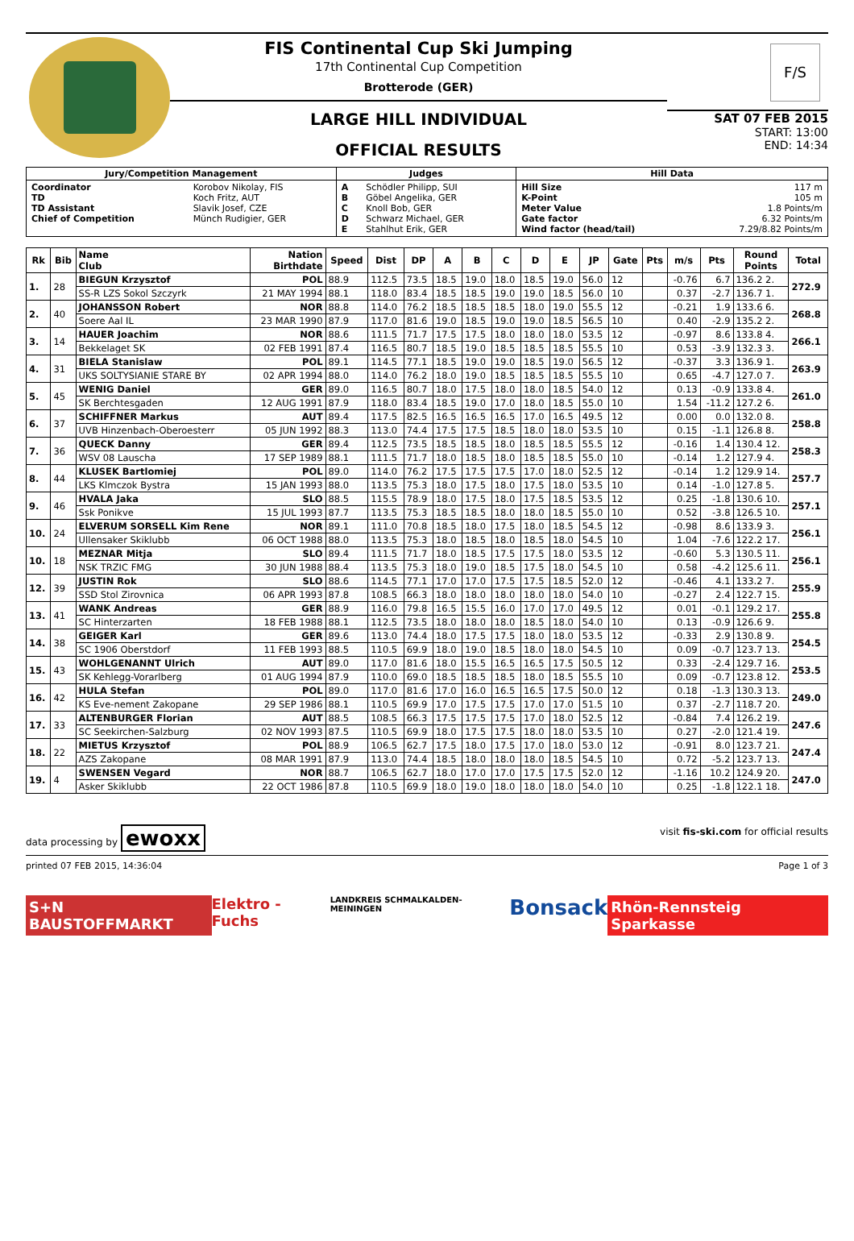FIS Continental Cup Ski Jumping
17th Continental Cup Competition
Brotterode (GER)
LARGE HILL INDIVIDUAL
OFFICIAL RESULTS
F/S
SAT 07 FEB 2015
START: 13:00
END: 14:34
| Jury/Competition Management | | Judges | | Hill Data | |
| --- | --- | --- | --- | --- | --- |
| Coordinator TD TD Assistant Chief of Competition | Korobov Nikolay, FIS Koch Fritz, AUT Slavik Josef, CZE Münch Rudigier, GER | A B C D E | Schödler Philipp, SUI Göbel Angelika, GER Knoll Bob, GER Schwarz Michael, GER Stahlhut Erik, GER | Hill Size K-Point Meter Value Gate factor Wind factor (head/tail) | 117 m 105 m 1.8 Points/m 6.32 Points/m 7.29/8.82 Points/m |
| Rk | Bib | Name Club | Nation Birthdate | Speed | Dist | DP | A | B | C | D | E | JP | Gate | Pts | m/s | Pts | Round Points | Total |
| --- | --- | --- | --- | --- | --- | --- | --- | --- | --- | --- | --- | --- | --- | --- | --- | --- | --- | --- |
| 1. | 28 | BIEGUN Krzysztof | POL | 88.9 | 112.5 | 73.5 | 18.5 | 19.0 | 18.0 | 18.5 | 19.0 | 56.0 | 12 | | -0.76 | 6.7 | 136.2 2. | 272.9 |
| | | SS-R LZS Sokol Szczyrk | 21 MAY 1994 | 88.1 | 118.0 | 83.4 | 18.5 | 18.5 | 19.0 | 19.0 | 18.5 | 56.0 | 10 | | 0.37 | -2.7 | 136.7 1. | |
| 2. | 40 | JOHANSSON Robert | NOR | 88.8 | 114.0 | 76.2 | 18.5 | 18.5 | 18.5 | 18.0 | 19.0 | 55.5 | 12 | | -0.21 | 1.9 | 133.6 6. | 268.8 |
| | | Soere Aal IL | 23 MAR 1990 | 87.9 | 117.0 | 81.6 | 19.0 | 18.5 | 19.0 | 19.0 | 18.5 | 56.5 | 10 | | 0.40 | -2.9 | 135.2 2. | |
| 3. | 14 | HAUER Joachim | NOR | 88.6 | 111.5 | 71.7 | 17.5 | 17.5 | 18.0 | 18.0 | 18.0 | 53.5 | 12 | | -0.97 | 8.6 | 133.8 4. | 266.1 |
| | | Bekkelaget SK | 02 FEB 1991 | 87.4 | 116.5 | 80.7 | 18.5 | 19.0 | 18.5 | 18.5 | 18.5 | 55.5 | 10 | | 0.53 | -3.9 | 132.3 3. | |
| 4. | 31 | BIELA Stanislaw | POL | 89.1 | 114.5 | 77.1 | 18.5 | 19.0 | 19.0 | 18.5 | 19.0 | 56.5 | 12 | | -0.37 | 3.3 | 136.9 1. | 263.9 |
| | | UKS SOLTYSIANIE STARE BY | 02 APR 1994 | 88.0 | 114.0 | 76.2 | 18.0 | 19.0 | 18.5 | 18.5 | 18.5 | 55.5 | 10 | | 0.65 | -4.7 | 127.0 7. | |
| 5. | 45 | WENIG Daniel | GER | 89.0 | 116.5 | 80.7 | 18.0 | 17.5 | 18.0 | 18.0 | 18.5 | 54.0 | 12 | | 0.13 | -0.9 | 133.8 4. | 261.0 |
| | | SK Berchtesgaden | 12 AUG 1991 | 87.9 | 118.0 | 83.4 | 18.5 | 19.0 | 17.0 | 18.0 | 18.5 | 55.0 | 10 | | 1.54 | -11.2 | 127.2 6. | |
| 6. | 37 | SCHIFFNER Markus | AUT | 89.4 | 117.5 | 82.5 | 16.5 | 16.5 | 16.5 | 17.0 | 16.5 | 49.5 | 12 | | 0.00 | 0.0 | 132.0 8. | 258.8 |
| | | UVB Hinzenbach-Oberoesterr | 05 JUN 1992 | 88.3 | 113.0 | 74.4 | 17.5 | 17.5 | 18.5 | 18.0 | 18.0 | 53.5 | 10 | | 0.15 | -1.1 | 126.8 8. | |
| 7. | 36 | QUECK Danny | GER | 89.4 | 112.5 | 73.5 | 18.5 | 18.5 | 18.0 | 18.5 | 18.5 | 55.5 | 12 | | -0.16 | 1.4 | 130.4 12. | 258.3 |
| | | WSV 08 Lauscha | 17 SEP 1989 | 88.1 | 111.5 | 71.7 | 18.0 | 18.5 | 18.0 | 18.5 | 18.5 | 55.0 | 10 | | -0.14 | 1.2 | 127.9 4. | |
| 8. | 44 | KLUSEK Bartlomiej | POL | 89.0 | 114.0 | 76.2 | 17.5 | 17.5 | 17.5 | 17.0 | 18.0 | 52.5 | 12 | | -0.14 | 1.2 | 129.9 14. | 257.7 |
| | | LKS Klmczok Bystra | 15 JAN 1993 | 88.0 | 113.5 | 75.3 | 18.0 | 17.5 | 18.0 | 17.5 | 18.0 | 53.5 | 10 | | 0.14 | -1.0 | 127.8 5. | |
| 9. | 46 | HVALA Jaka | SLO | 88.5 | 115.5 | 78.9 | 18.0 | 17.5 | 18.0 | 17.5 | 18.5 | 53.5 | 12 | | 0.25 | -1.8 | 130.6 10. | 257.1 |
| | | Ssk Ponikve | 15 JUL 1993 | 87.7 | 113.5 | 75.3 | 18.5 | 18.5 | 18.0 | 18.0 | 18.5 | 55.0 | 10 | | 0.52 | -3.8 | 126.5 10. | |
| 10. | 24 | ELVERUM SORSELL Kim Rene | NOR | 89.1 | 111.0 | 70.8 | 18.5 | 18.0 | 17.5 | 18.0 | 18.5 | 54.5 | 12 | | -0.98 | 8.6 | 133.9 3. | 256.1 |
| | | Ullensaker Skiklubb | 06 OCT 1988 | 88.0 | 113.5 | 75.3 | 18.0 | 18.5 | 18.0 | 18.5 | 18.0 | 54.5 | 10 | | 1.04 | -7.6 | 122.2 17. | |
| 10. | 18 | MEZNAR Mitja | SLO | 89.4 | 111.5 | 71.7 | 18.0 | 18.5 | 17.5 | 17.5 | 18.0 | 53.5 | 12 | | -0.60 | 5.3 | 130.5 11. | 256.1 |
| | | NSK TRZIC FMG | 30 JUN 1988 | 88.4 | 113.5 | 75.3 | 18.0 | 19.0 | 18.5 | 17.5 | 18.0 | 54.5 | 10 | | 0.58 | -4.2 | 125.6 11. | |
| 12. | 39 | JUSTIN Rok | SLO | 88.6 | 114.5 | 77.1 | 17.0 | 17.0 | 17.5 | 17.5 | 18.5 | 52.0 | 12 | | -0.46 | 4.1 | 133.2 7. | 255.9 |
| | | SSD Stol Zirovnica | 06 APR 1993 | 87.8 | 108.5 | 66.3 | 18.0 | 18.0 | 18.0 | 18.0 | 18.0 | 54.0 | 10 | | -0.27 | 2.4 | 122.7 15. | |
| 13. | 41 | WANK Andreas | GER | 88.9 | 116.0 | 79.8 | 16.5 | 15.5 | 16.0 | 17.0 | 17.0 | 49.5 | 12 | | 0.01 | -0.1 | 129.2 17. | 255.8 |
| | | SC Hinterzarten | 18 FEB 1988 | 88.1 | 112.5 | 73.5 | 18.0 | 18.0 | 18.0 | 18.5 | 18.0 | 54.0 | 10 | | 0.13 | -0.9 | 126.6 9. | |
| 14. | 38 | GEIGER Karl | GER | 89.6 | 113.0 | 74.4 | 18.0 | 17.5 | 17.5 | 18.0 | 18.0 | 53.5 | 12 | | -0.33 | 2.9 | 130.8 9. | 254.5 |
| | | SC 1906 Oberstdorf | 11 FEB 1993 | 88.5 | 110.5 | 69.9 | 18.0 | 19.0 | 18.5 | 18.0 | 18.0 | 54.5 | 10 | | 0.09 | -0.7 | 123.7 13. | |
| 15. | 43 | WOHLGENANNT Ulrich | AUT | 89.0 | 117.0 | 81.6 | 18.0 | 15.5 | 16.5 | 16.5 | 17.5 | 50.5 | 12 | | 0.33 | -2.4 | 129.7 16. | 253.5 |
| | | SK Kehlegg-Vorarlberg | 01 AUG 1994 | 87.9 | 110.0 | 69.0 | 18.5 | 18.5 | 18.5 | 18.0 | 18.5 | 55.5 | 10 | | 0.09 | -0.7 | 123.8 12. | |
| 16. | 42 | HULA Stefan | POL | 89.0 | 117.0 | 81.6 | 17.0 | 16.0 | 16.5 | 16.5 | 17.5 | 50.0 | 12 | | 0.18 | -1.3 | 130.3 13. | 249.0 |
| | | KS Eve-nement Zakopane | 29 SEP 1986 | 88.1 | 110.5 | 69.9 | 17.0 | 17.5 | 17.5 | 17.0 | 17.0 | 51.5 | 10 | | 0.37 | -2.7 | 118.7 20. | |
| 17. | 33 | ALTENBURGER Florian | AUT | 88.5 | 108.5 | 66.3 | 17.5 | 17.5 | 17.5 | 17.0 | 18.0 | 52.5 | 12 | | -0.84 | 7.4 | 126.2 19. | 247.6 |
| | | SC Seekirchen-Salzburg | 02 NOV 1993 | 87.5 | 110.5 | 69.9 | 18.0 | 17.5 | 17.5 | 18.0 | 18.0 | 53.5 | 10 | | 0.27 | -2.0 | 121.4 19. | |
| 18. | 22 | MIETUS Krzysztof | POL | 88.9 | 106.5 | 62.7 | 17.5 | 18.0 | 17.5 | 17.0 | 18.0 | 53.0 | 12 | | -0.91 | 8.0 | 123.7 21. | 247.4 |
| | | AZS Zakopane | 08 MAR 1991 | 87.9 | 113.0 | 74.4 | 18.5 | 18.0 | 18.0 | 18.0 | 18.5 | 54.5 | 10 | | 0.72 | -5.2 | 123.7 13. | |
| 19. | 4 | SWENSEN Vegard | NOR | 88.7 | 106.5 | 62.7 | 18.0 | 17.0 | 17.0 | 17.5 | 17.5 | 52.0 | 12 | | -1.16 | 10.2 | 124.9 20. | 247.0 |
| | | Asker Skiklubb | 22 OCT 1986 | 87.8 | 110.5 | 69.9 | 18.0 | 19.0 | 18.0 | 18.0 | 18.0 | 54.0 | 10 | | 0.25 | -1.8 | 122.1 18. | |
data processing by ewoxx visit fis-ski.com for official results
printed 07 FEB 2015, 14:36:04 Page 1 of 3
S+N BAUSTOFFMARKT Elektro - Fuchs LANDKREIS SCHMALKALDEN-MEININGEN Bonsack Rhön-Rennsteig Sparkasse